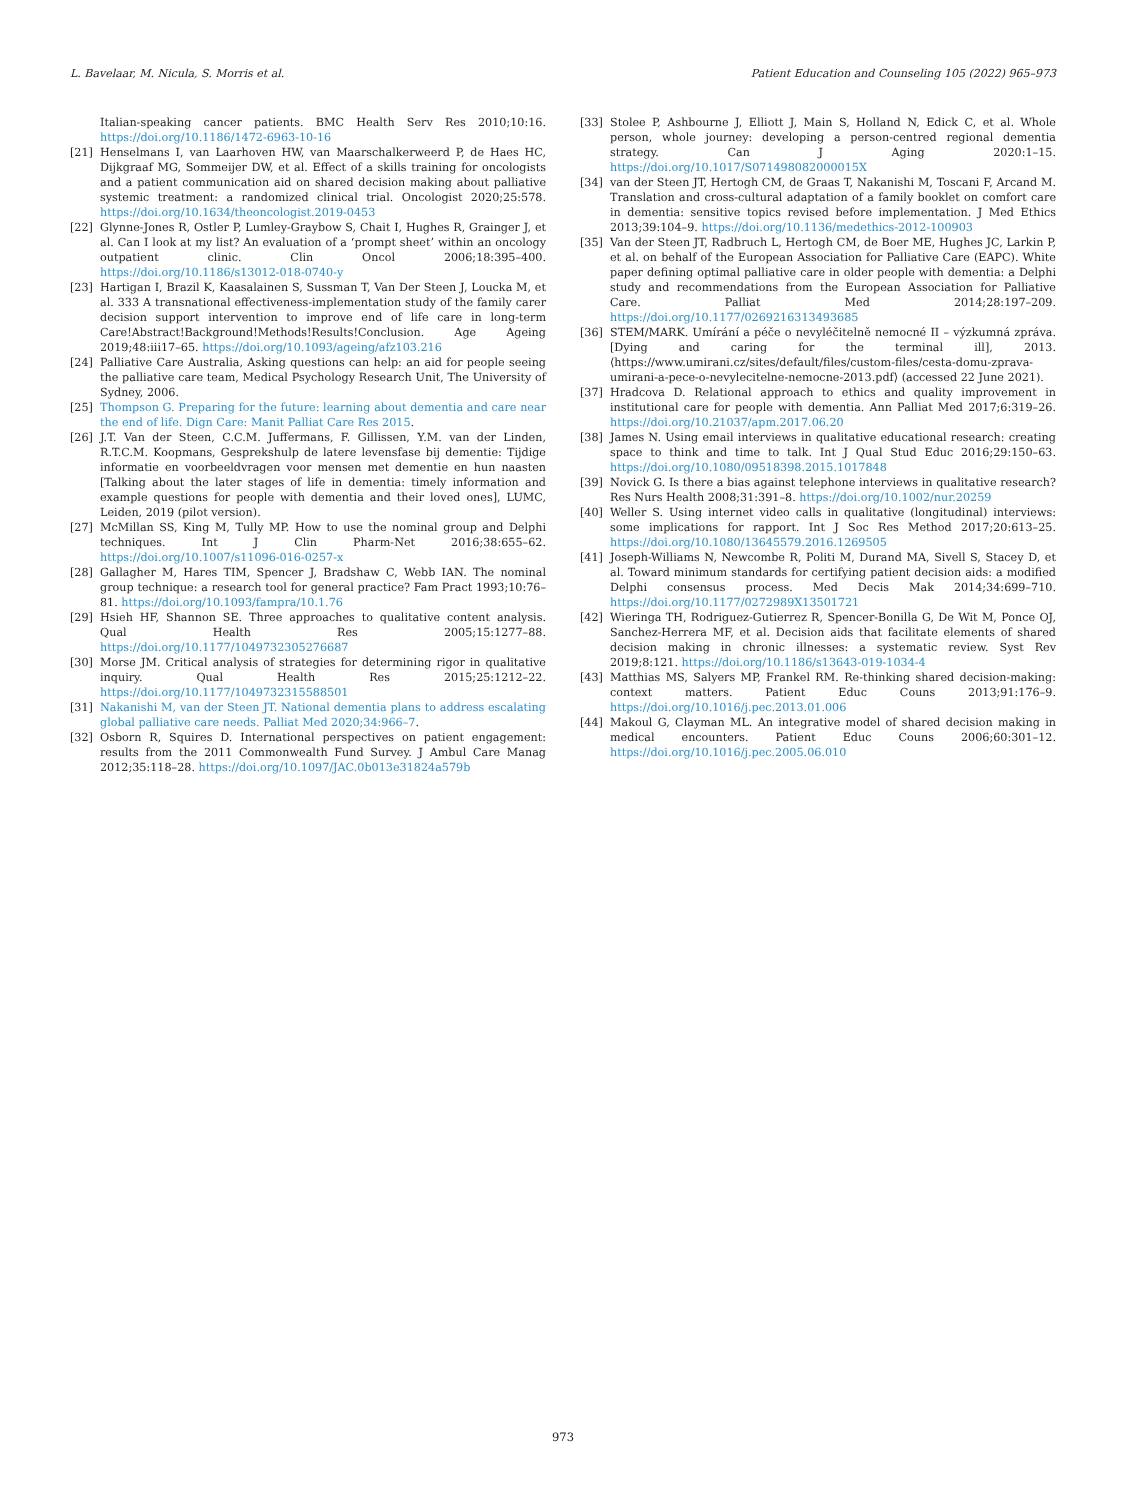L. Bavelaar, M. Nicula, S. Morris et al. Patient Education and Counseling 105 (2022) 965–973
Italian-speaking cancer patients. BMC Health Serv Res 2010;10:16. https://doi.org/10.1186/1472-6963-10-16
[21] Henselmans I, van Laarhoven HW, van Maarschalkerweerd P, de Haes HC, Dijkgraaf MG, Sommeijer DW, et al. Effect of a skills training for oncologists and a patient communication aid on shared decision making about palliative systemic treatment: a randomized clinical trial. Oncologist 2020;25:578. https://doi.org/10.1634/theoncologist.2019-0453
[22] Glynne-Jones R, Ostler P, Lumley-Graybow S, Chait I, Hughes R, Grainger J, et al. Can I look at my list? An evaluation of a ‘prompt sheet’ within an oncology outpatient clinic. Clin Oncol 2006;18:395–400. https://doi.org/10.1186/s13012-018-0740-y
[23] Hartigan I, Brazil K, Kaasalainen S, Sussman T, Van Der Steen J, Loucka M, et al. 333 A transnational effectiveness-implementation study of the family carer decision support intervention to improve end of life care in long-term Care!Abstract!Background!Methods!Results!Conclusion. Age Ageing 2019;48:iii17–65. https://doi.org/10.1093/ageing/afz103.216
[24] Palliative Care Australia, Asking questions can help: an aid for people seeing the palliative care team, Medical Psychology Research Unit, The University of Sydney, 2006.
[25] Thompson G. Preparing for the future: learning about dementia and care near the end of life. Dign Care: Manit Palliat Care Res 2015.
[26] J.T. Van der Steen, C.C.M. Juffermans, F. Gillissen, Y.M. van der Linden, R.T.C.M. Koopmans, Gesprekshulp de latere levensfase bij dementie: Tijdige informatie en voorbeeldvragen voor mensen met dementie en hun naasten [Talking about the later stages of life in dementia: timely information and example questions for people with dementia and their loved ones], LUMC, Leiden, 2019 (pilot version).
[27] McMillan SS, King M, Tully MP. How to use the nominal group and Delphi techniques. Int J Clin Pharm-Net 2016;38:655–62. https://doi.org/10.1007/s11096-016-0257-x
[28] Gallagher M, Hares TIM, Spencer J, Bradshaw C, Webb IAN. The nominal group technique: a research tool for general practice? Fam Pract 1993;10:76–81. https://doi.org/10.1093/fampra/10.1.76
[29] Hsieh HF, Shannon SE. Three approaches to qualitative content analysis. Qual Health Res 2005;15:1277–88. https://doi.org/10.1177/1049732305276687
[30] Morse JM. Critical analysis of strategies for determining rigor in qualitative inquiry. Qual Health Res 2015;25:1212–22. https://doi.org/10.1177/1049732315588501
[31] Nakanishi M, van der Steen JT. National dementia plans to address escalating global palliative care needs. Palliat Med 2020;34:966–7.
[32] Osborn R, Squires D. International perspectives on patient engagement: results from the 2011 Commonwealth Fund Survey. J Ambul Care Manag 2012;35:118–28. https://doi.org/10.1097/JAC.0b013e31824a579b
[33] Stolee P, Ashbourne J, Elliott J, Main S, Holland N, Edick C, et al. Whole person, whole journey: developing a person-centred regional dementia strategy. Can J Aging 2020:1–15. https://doi.org/10.1017/S071498082000015X
[34] van der Steen JT, Hertogh CM, de Graas T, Nakanishi M, Toscani F, Arcand M. Translation and cross-cultural adaptation of a family booklet on comfort care in dementia: sensitive topics revised before implementation. J Med Ethics 2013;39:104–9. https://doi.org/10.1136/medethics-2012-100903
[35] Van der Steen JT, Radbruch L, Hertogh CM, de Boer ME, Hughes JC, Larkin P, et al. on behalf of the European Association for Palliative Care (EAPC). White paper defining optimal palliative care in older people with dementia: a Delphi study and recommendations from the European Association for Palliative Care. Palliat Med 2014;28:197–209. https://doi.org/10.1177/0269216313493685
[36] STEM/MARK. Umírání a péče o nevyléčitelně nemocné II – výzkumná zpráva. [Dying and caring for the terminal ill], 2013. ⟨https://www.umirani.cz/sites/default/files/custom-files/cesta-domu-zprava-umirani-a-pece-o-nevylecitelne-nemocne-2013.pdf⟩ (accessed 22 June 2021).
[37] Hradcova D. Relational approach to ethics and quality improvement in institutional care for people with dementia. Ann Palliat Med 2017;6:319–26. https://doi.org/10.21037/apm.2017.06.20
[38] James N. Using email interviews in qualitative educational research: creating space to think and time to talk. Int J Qual Stud Educ 2016;29:150–63. https://doi.org/10.1080/09518398.2015.1017848
[39] Novick G. Is there a bias against telephone interviews in qualitative research? Res Nurs Health 2008;31:391–8. https://doi.org/10.1002/nur.20259
[40] Weller S. Using internet video calls in qualitative (longitudinal) interviews: some implications for rapport. Int J Soc Res Method 2017;20:613–25. https://doi.org/10.1080/13645579.2016.1269505
[41] Joseph-Williams N, Newcombe R, Politi M, Durand MA, Sivell S, Stacey D, et al. Toward minimum standards for certifying patient decision aids: a modified Delphi consensus process. Med Decis Mak 2014;34:699–710. https://doi.org/10.1177/0272989X13501721
[42] Wieringa TH, Rodriguez-Gutierrez R, Spencer-Bonilla G, De Wit M, Ponce OJ, Sanchez-Herrera MF, et al. Decision aids that facilitate elements of shared decision making in chronic illnesses: a systematic review. Syst Rev 2019;8:121. https://doi.org/10.1186/s13643-019-1034-4
[43] Matthias MS, Salyers MP, Frankel RM. Re-thinking shared decision-making: context matters. Patient Educ Couns 2013;91:176–9. https://doi.org/10.1016/j.pec.2013.01.006
[44] Makoul G, Clayman ML. An integrative model of shared decision making in medical encounters. Patient Educ Couns 2006;60:301–12. https://doi.org/10.1016/j.pec.2005.06.010
973